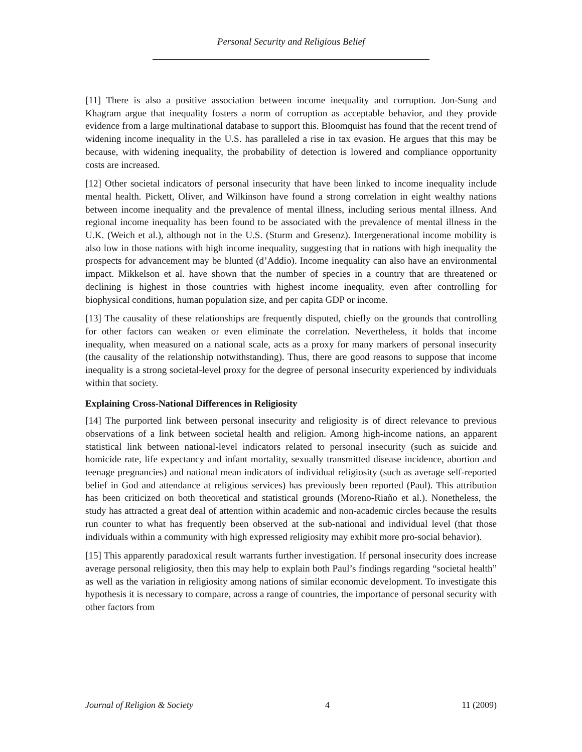Personal Security and Religious Belief
[11] There is also a positive association between income inequality and corruption. Jon-Sung and Khagram argue that inequality fosters a norm of corruption as acceptable behavior, and they provide evidence from a large multinational database to support this. Bloomquist has found that the recent trend of widening income inequality in the U.S. has paralleled a rise in tax evasion. He argues that this may be because, with widening inequality, the probability of detection is lowered and compliance opportunity costs are increased.
[12] Other societal indicators of personal insecurity that have been linked to income inequality include mental health. Pickett, Oliver, and Wilkinson have found a strong correlation in eight wealthy nations between income inequality and the prevalence of mental illness, including serious mental illness. And regional income inequality has been found to be associated with the prevalence of mental illness in the U.K. (Weich et al.), although not in the U.S. (Sturm and Gresenz). Intergenerational income mobility is also low in those nations with high income inequality, suggesting that in nations with high inequality the prospects for advancement may be blunted (d’Addio). Income inequality can also have an environmental impact. Mikkelson et al. have shown that the number of species in a country that are threatened or declining is highest in those countries with highest income inequality, even after controlling for biophysical conditions, human population size, and per capita GDP or income.
[13] The causality of these relationships are frequently disputed, chiefly on the grounds that controlling for other factors can weaken or even eliminate the correlation. Nevertheless, it holds that income inequality, when measured on a national scale, acts as a proxy for many markers of personal insecurity (the causality of the relationship notwithstanding). Thus, there are good reasons to suppose that income inequality is a strong societal-level proxy for the degree of personal insecurity experienced by individuals within that society.
Explaining Cross-National Differences in Religiosity
[14] The purported link between personal insecurity and religiosity is of direct relevance to previous observations of a link between societal health and religion. Among high-income nations, an apparent statistical link between national-level indicators related to personal insecurity (such as suicide and homicide rate, life expectancy and infant mortality, sexually transmitted disease incidence, abortion and teenage pregnancies) and national mean indicators of individual religiosity (such as average self-reported belief in God and attendance at religious services) has previously been reported (Paul). This attribution has been criticized on both theoretical and statistical grounds (Moreno-Riaño et al.). Nonetheless, the study has attracted a great deal of attention within academic and non-academic circles because the results run counter to what has frequently been observed at the sub-national and individual level (that those individuals within a community with high expressed religiosity may exhibit more pro-social behavior).
[15] This apparently paradoxical result warrants further investigation. If personal insecurity does increase average personal religiosity, then this may help to explain both Paul’s findings regarding “societal health” as well as the variation in religiosity among nations of similar economic development. To investigate this hypothesis it is necessary to compare, across a range of countries, the importance of personal security with other factors from
Journal of Religion & Society 4 11 (2009)